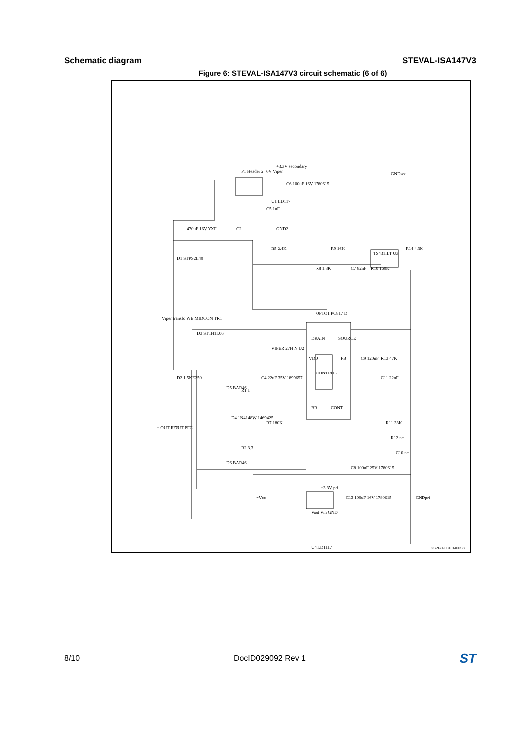Schematic diagram STEVAL-ISA147V3
Figure 6: STEVAL-ISA147V3 circuit schematic (6 of 6)
P1 Header 2
6V Viper
+3.3V secondary
U1 LD117
C6 100uF 16V 1780615
GNDsec
470uF 16V YXF
Viper transfo WE MIDCOM TR1
D1 STPS2L40
R5 2.4K
R9 16K
R14 4.3K
R8 1.8K
C7 82nF
R10 160K
TS431ILT U3
OPTO1 PC817 D
DRAIN
SOURCE
VDD
CONTROL
FB
BR
CONT
VIPER 27H N U2
D3 STTH1L06
D2 1.5KE250
C9 120nF
R13 47K
C11 22nF
D5 BAR46
R1 1
C4 22uF 35V 1899657
D4 1N4148W 1469425
R7 180K
R11 33K
R12 nc
C10 nc
C8 100uF 25V 1780615
D6 BAR46
R2 3.3
+ OUT PFC
- OUT PFC
+Vcc
+3.3V pri
C13 100uF 16V 1780615
GNDpri
Vout Vin GND
U4 LD1117
C2
C5 1uF
GND2
GSPG0903161400SG
8/10 DocID029092 Rev 1 ST